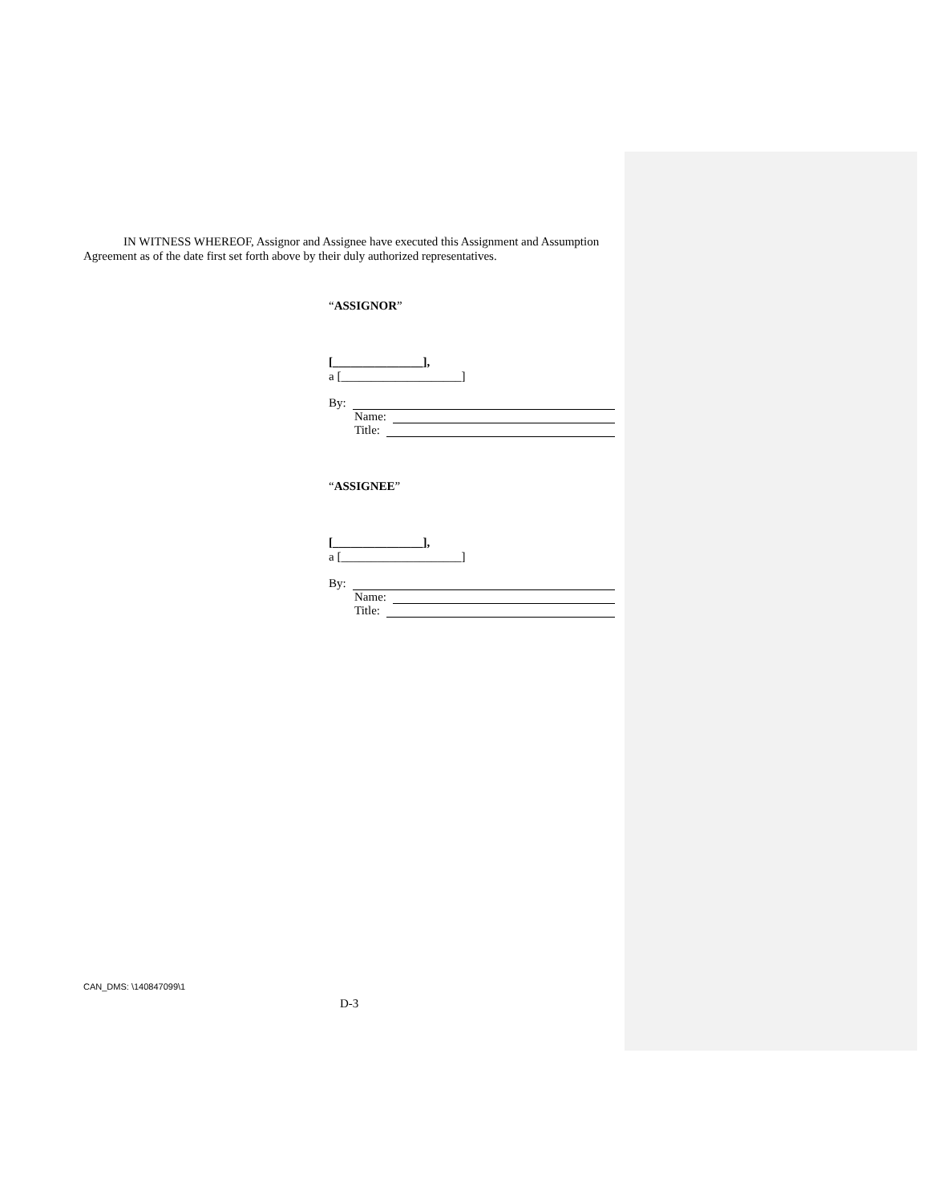IN WITNESS WHEREOF, Assignor and Assignee have executed this Assignment and Assumption Agreement as of the date first set forth above by their duly authorized representatives.
“ASSIGNOR”
[_______________],
a [____________________]
By:
Name:
Title:
“ASSIGNEE”
[_______________],
a [____________________]
By:
Name:
Title:
CAN_DMS: \140847099\1
D-3